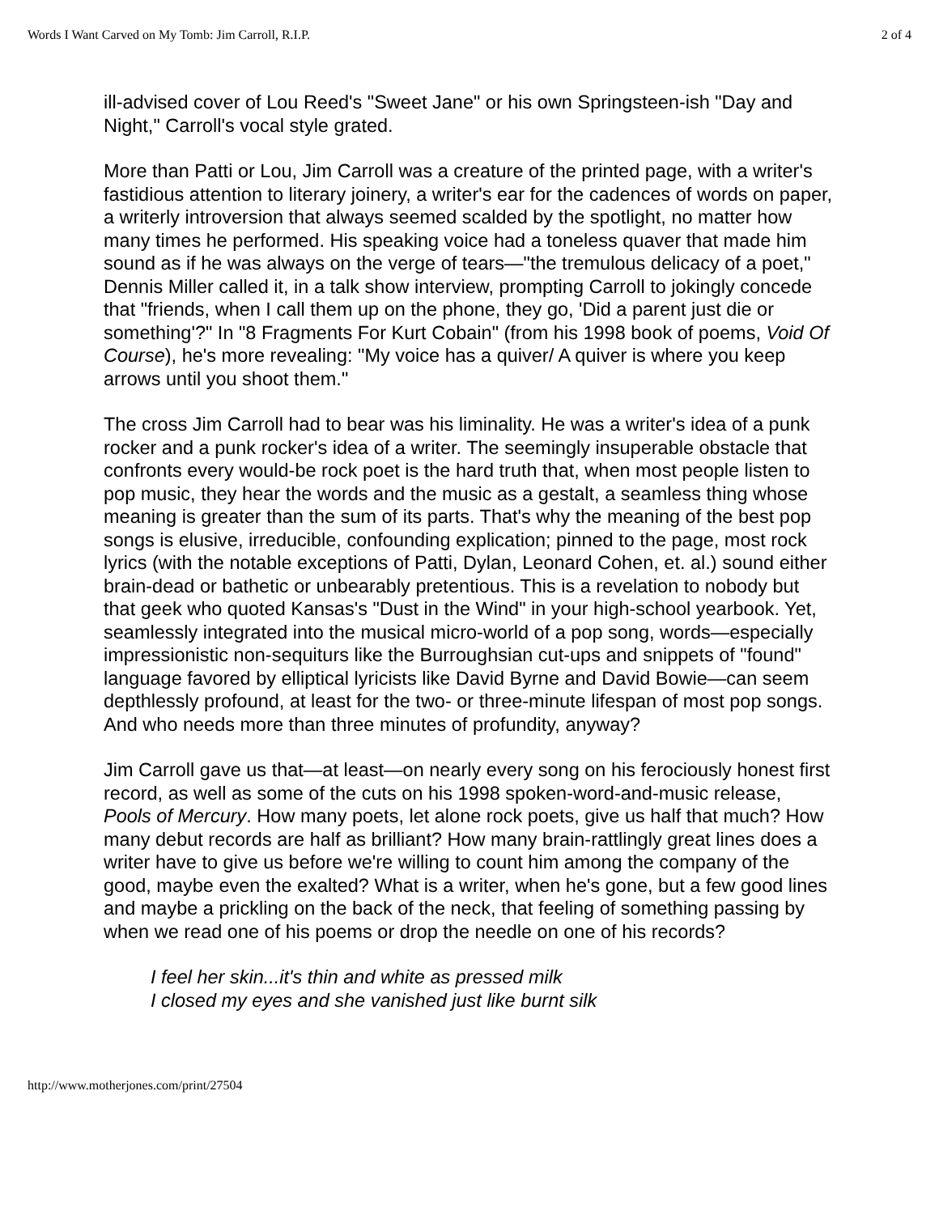Words I Want Carved on My Tomb: Jim Carroll, R.I.P. 2 of 4
ill-advised cover of Lou Reed's "Sweet Jane" or his own Springsteen-ish "Day and Night," Carroll's vocal style grated.
More than Patti or Lou, Jim Carroll was a creature of the printed page, with a writer's fastidious attention to literary joinery, a writer's ear for the cadences of words on paper, a writerly introversion that always seemed scalded by the spotlight, no matter how many times he performed. His speaking voice had a toneless quaver that made him sound as if he was always on the verge of tears—"the tremulous delicacy of a poet," Dennis Miller called it, in a talk show interview, prompting Carroll to jokingly concede that "friends, when I call them up on the phone, they go, 'Did a parent just die or something'?" In "8 Fragments For Kurt Cobain" (from his 1998 book of poems, Void Of Course), he's more revealing: "My voice has a quiver/ A quiver is where you keep arrows until you shoot them."
The cross Jim Carroll had to bear was his liminality. He was a writer's idea of a punk rocker and a punk rocker's idea of a writer. The seemingly insuperable obstacle that confronts every would-be rock poet is the hard truth that, when most people listen to pop music, they hear the words and the music as a gestalt, a seamless thing whose meaning is greater than the sum of its parts. That's why the meaning of the best pop songs is elusive, irreducible, confounding explication; pinned to the page, most rock lyrics (with the notable exceptions of Patti, Dylan, Leonard Cohen, et. al.) sound either brain-dead or bathetic or unbearably pretentious. This is a revelation to nobody but that geek who quoted Kansas's "Dust in the Wind" in your high-school yearbook. Yet, seamlessly integrated into the musical micro-world of a pop song, words—especially impressionistic non-sequiturs like the Burroughsian cut-ups and snippets of "found" language favored by elliptical lyricists like David Byrne and David Bowie—can seem depthlessly profound, at least for the two- or three-minute lifespan of most pop songs. And who needs more than three minutes of profundity, anyway?
Jim Carroll gave us that—at least—on nearly every song on his ferociously honest first record, as well as some of the cuts on his 1998 spoken-word-and-music release, Pools of Mercury. How many poets, let alone rock poets, give us half that much? How many debut records are half as brilliant? How many brain-rattlingly great lines does a writer have to give us before we're willing to count him among the company of the good, maybe even the exalted? What is a writer, when he's gone, but a few good lines and maybe a prickling on the back of the neck, that feeling of something passing by when we read one of his poems or drop the needle on one of his records?
I feel her skin...it's thin and white as pressed milk
I closed my eyes and she vanished just like burnt silk
http://www.motherjones.com/print/27504